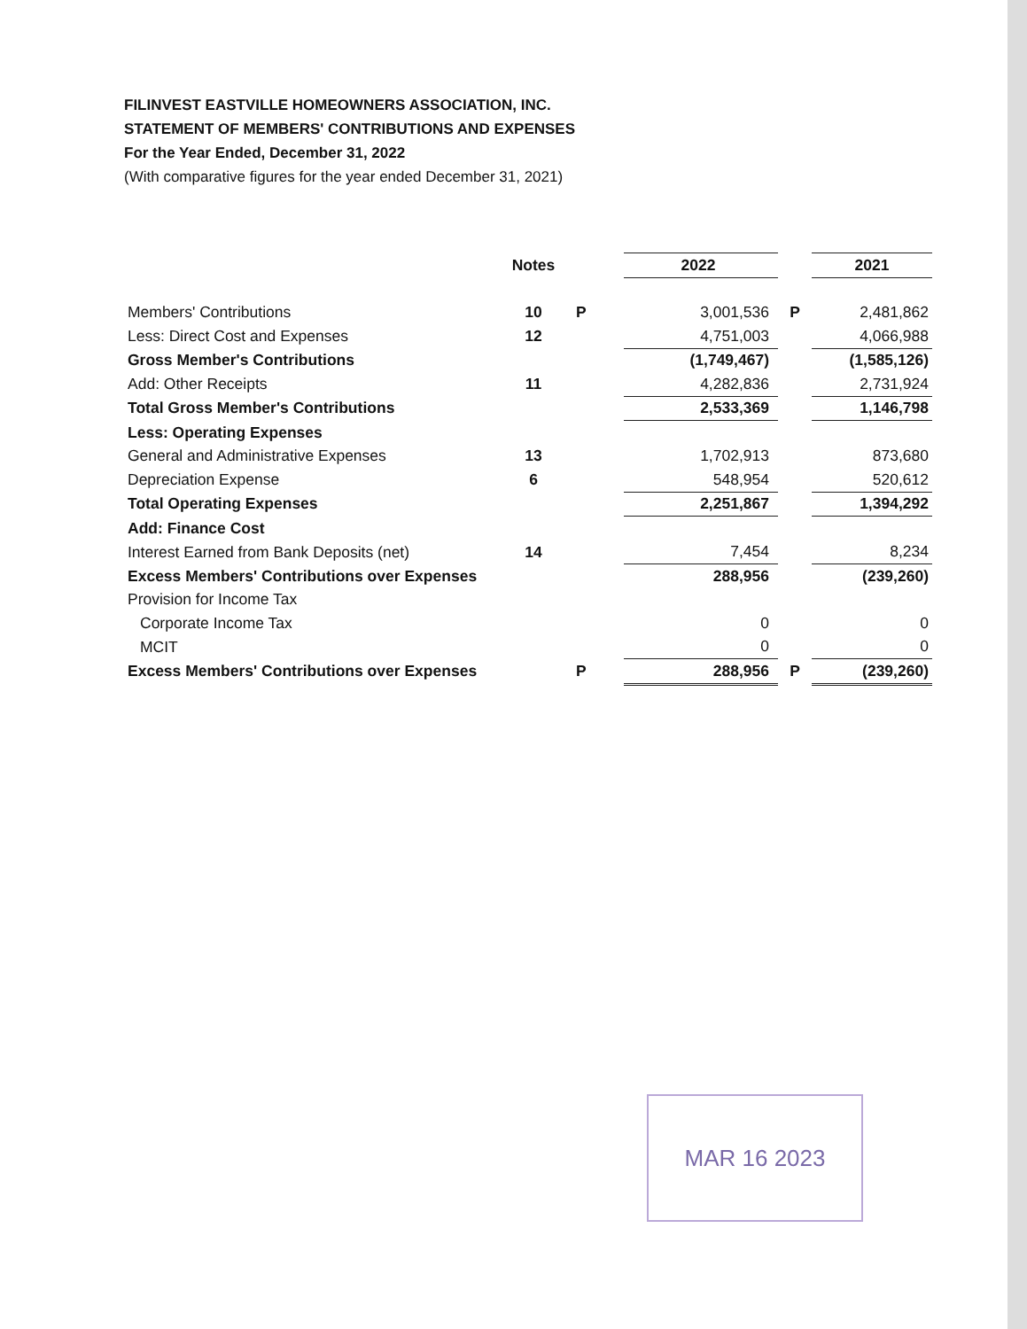FILINVEST EASTVILLE HOMEOWNERS ASSOCIATION, INC.
STATEMENT OF MEMBERS' CONTRIBUTIONS AND EXPENSES
For the Year Ended, December 31, 2022
(With comparative figures for the year ended December 31, 2021)
| | Notes | | 2022 | | 2021 |
| --- | --- | --- | --- | --- | --- |
| Members' Contributions | 10 | P | 3,001,536 | P | 2,481,862 |
| Less: Direct Cost and Expenses | 12 | | 4,751,003 | | 4,066,988 |
| Gross Member's Contributions | | | (1,749,467) | | (1,585,126) |
| Add: Other Receipts | 11 | | 4,282,836 | | 2,731,924 |
| Total Gross Member's Contributions | | | 2,533,369 | | 1,146,798 |
| Less: Operating Expenses | | | | | |
| General and Administrative Expenses | 13 | | 1,702,913 | | 873,680 |
| Depreciation Expense | 6 | | 548,954 | | 520,612 |
| Total Operating Expenses | | | 2,251,867 | | 1,394,292 |
| Add: Finance Cost | | | | | |
| Interest Earned from Bank Deposits (net) | 14 | | 7,454 | | 8,234 |
| Excess Members' Contributions over Expenses | | | 288,956 | | (239,260) |
| Provision for Income Tax | | | | | |
| Corporate Income Tax | | | 0 | | 0 |
| MCIT | | | 0 | | 0 |
| Excess Members' Contributions over Expenses | | P | 288,956 | P | (239,260) |
MAR 16 2023